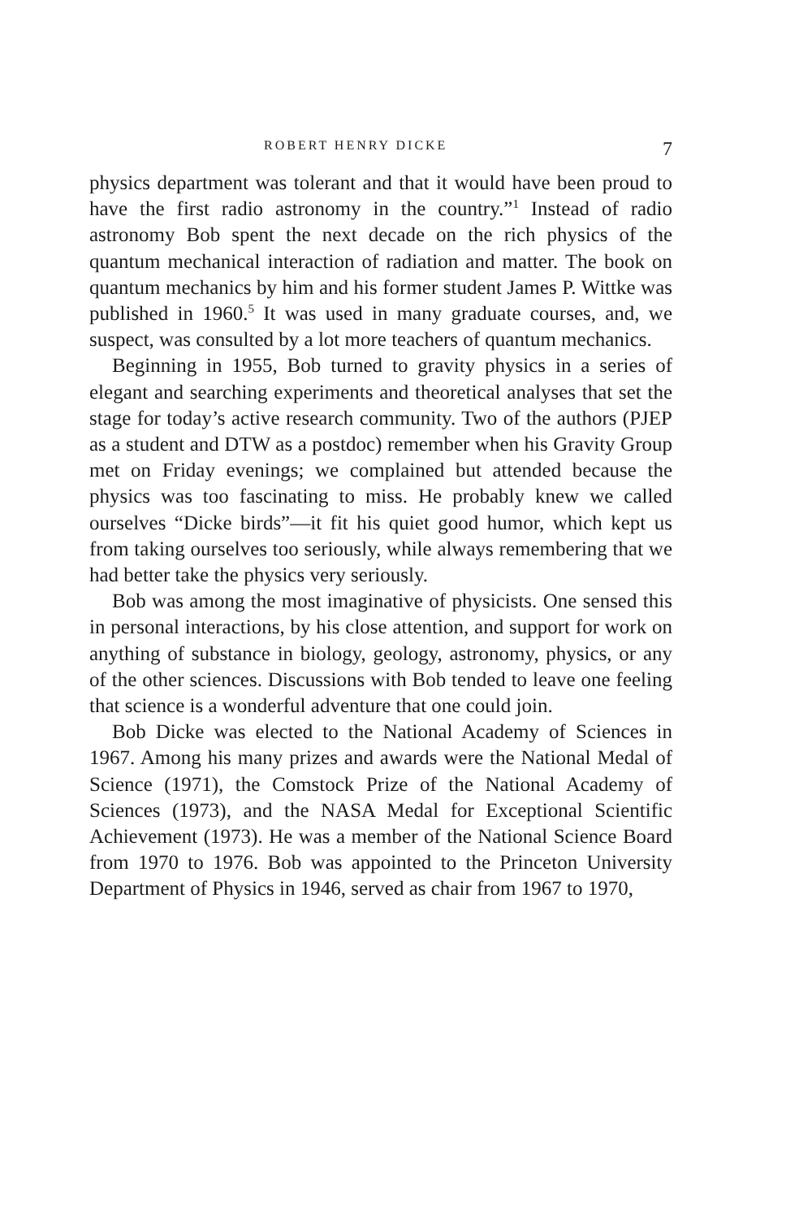ROBERT HENRY DICKE 7
physics department was tolerant and that it would have been proud to have the first radio astronomy in the country.”<sup>1</sup> Instead of radio astronomy Bob spent the next decade on the rich physics of the quantum mechanical interaction of radiation and matter. The book on quantum mechanics by him and his former student James P. Wittke was published in 1960.<sup>5</sup> It was used in many graduate courses, and, we suspect, was consulted by a lot more teachers of quantum mechanics.
Beginning in 1955, Bob turned to gravity physics in a series of elegant and searching experiments and theoretical analyses that set the stage for today’s active research community. Two of the authors (PJEP as a student and DTW as a postdoc) remember when his Gravity Group met on Friday evenings; we complained but attended because the physics was too fascinating to miss. He probably knew we called ourselves “Dicke birds”—it fit his quiet good humor, which kept us from taking ourselves too seriously, while always remembering that we had better take the physics very seriously.
Bob was among the most imaginative of physicists. One sensed this in personal interactions, by his close attention, and support for work on anything of substance in biology, geology, astronomy, physics, or any of the other sciences. Discussions with Bob tended to leave one feeling that science is a wonderful adventure that one could join.
Bob Dicke was elected to the National Academy of Sciences in 1967. Among his many prizes and awards were the National Medal of Science (1971), the Comstock Prize of the National Academy of Sciences (1973), and the NASA Medal for Exceptional Scientific Achievement (1973). He was a member of the National Science Board from 1970 to 1976. Bob was appointed to the Princeton University Department of Physics in 1946, served as chair from 1967 to 1970,